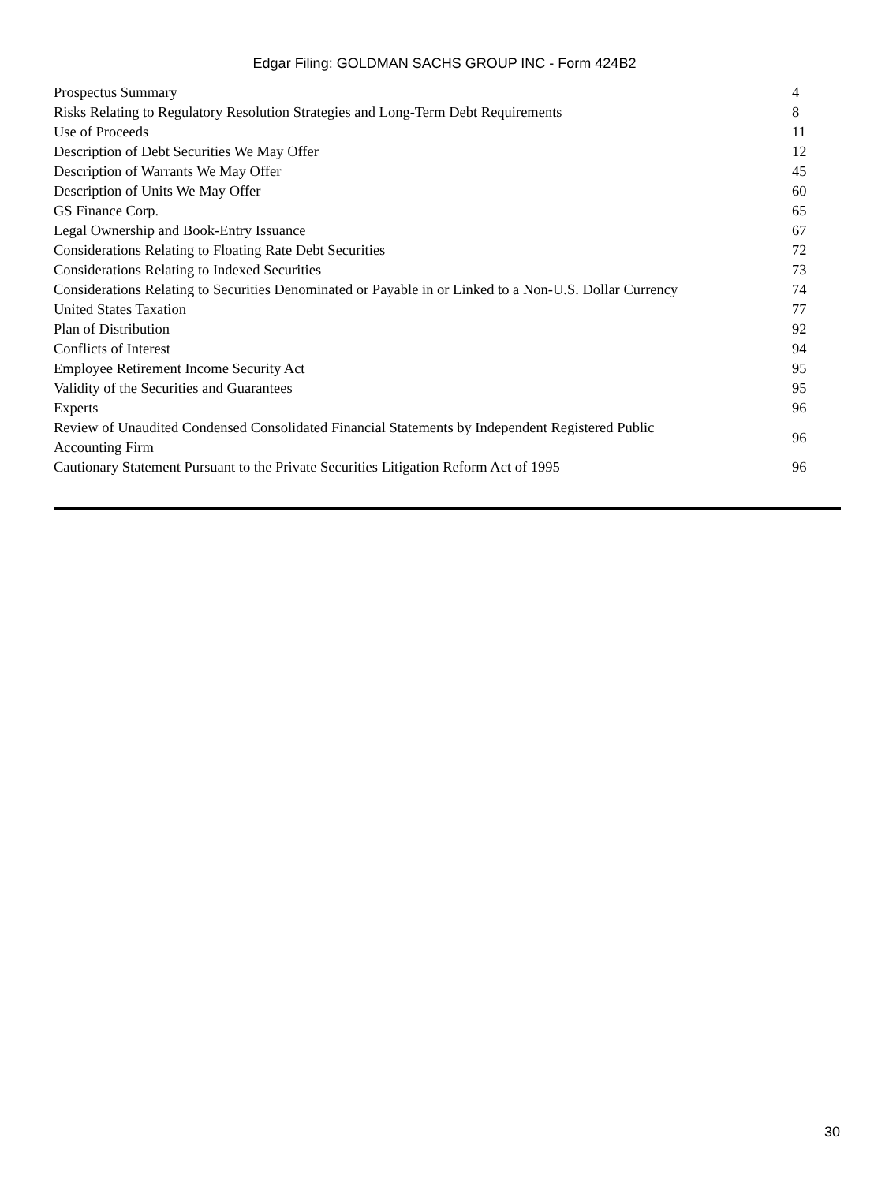Edgar Filing: GOLDMAN SACHS GROUP INC - Form 424B2
| Prospectus Summary | 4 |
| Risks Relating to Regulatory Resolution Strategies and Long-Term Debt Requirements | 8 |
| Use of Proceeds | 11 |
| Description of Debt Securities We May Offer | 12 |
| Description of Warrants We May Offer | 45 |
| Description of Units We May Offer | 60 |
| GS Finance Corp. | 65 |
| Legal Ownership and Book-Entry Issuance | 67 |
| Considerations Relating to Floating Rate Debt Securities | 72 |
| Considerations Relating to Indexed Securities | 73 |
| Considerations Relating to Securities Denominated or Payable in or Linked to a Non-U.S. Dollar Currency | 74 |
| United States Taxation | 77 |
| Plan of Distribution | 92 |
| Conflicts of Interest | 94 |
| Employee Retirement Income Security Act | 95 |
| Validity of the Securities and Guarantees | 95 |
| Experts | 96 |
| Review of Unaudited Condensed Consolidated Financial Statements by Independent Registered Public Accounting Firm | 96 |
| Cautionary Statement Pursuant to the Private Securities Litigation Reform Act of 1995 | 96 |
30